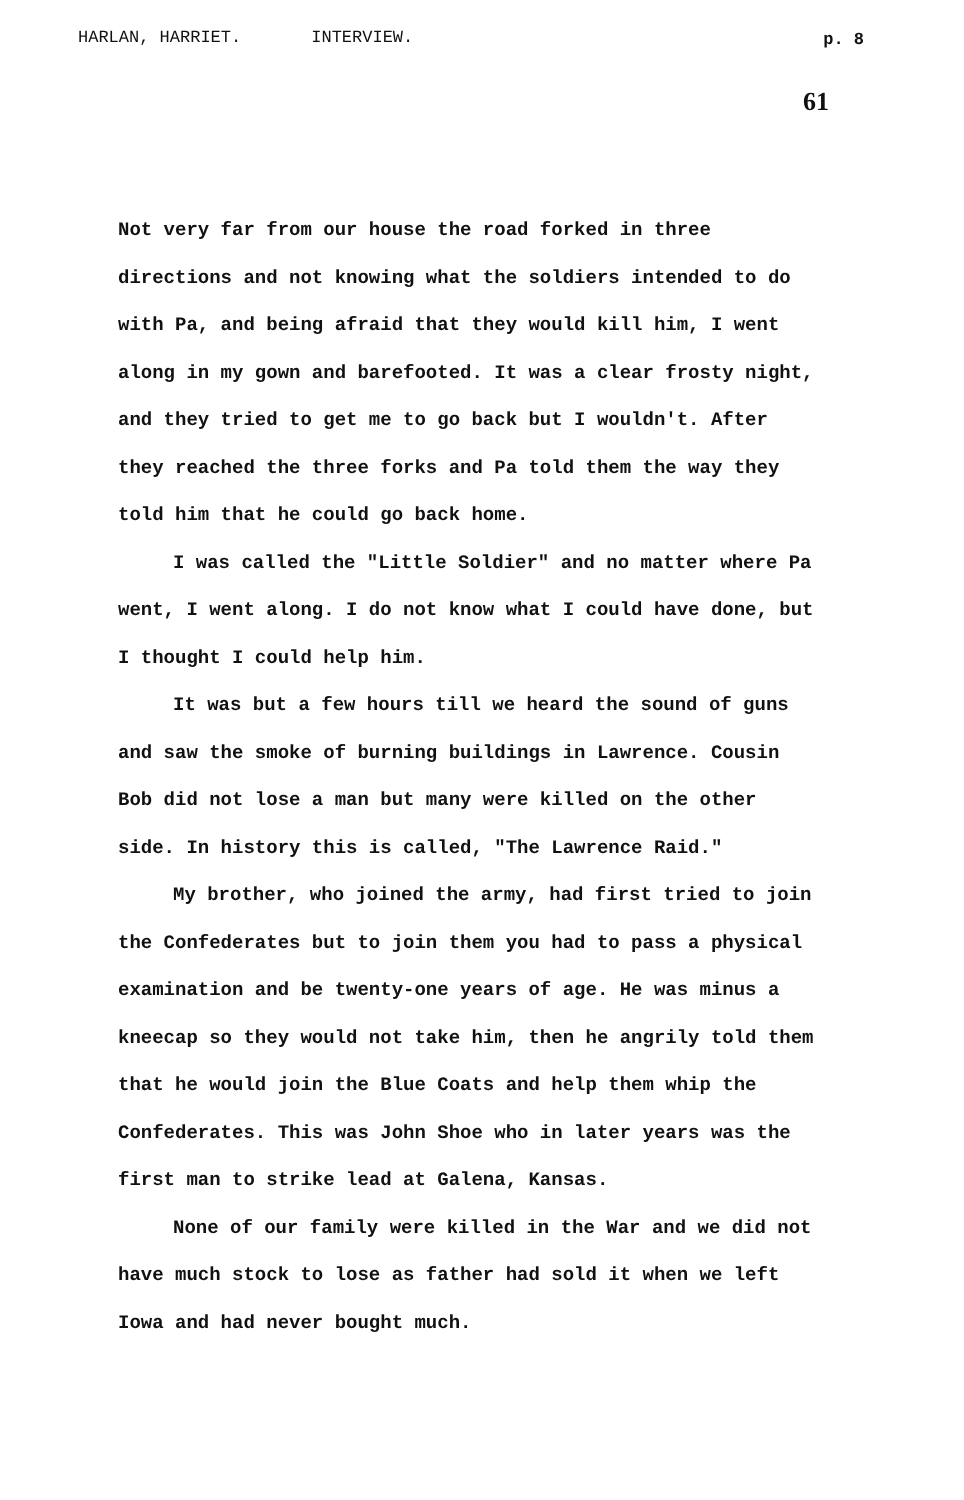HARLAN, HARRIET. INTERVIEW.
p. 8
61
Not very far from our house the road forked in three directions and not knowing what the soldiers intended to do with Pa, and being afraid that they would kill him, I went along in my gown and barefooted. It was a clear frosty night, and they tried to get me to go back but I wouldn't. After they reached the three forks and Pa told them the way they told him that he could go back home.
I was called the "Little Soldier" and no matter where Pa went, I went along. I do not know what I could have done, but I thought I could help him.
It was but a few hours till we heard the sound of guns and saw the smoke of burning buildings in Lawrence. Cousin Bob did not lose a man but many were killed on the other side. In history this is called, "The Lawrence Raid."
My brother, who joined the army, had first tried to join the Confederates but to join them you had to pass a physical examination and be twenty-one years of age. He was minus a kneecap so they would not take him, then he angrily told them that he would join the Blue Coats and help them whip the Confederates. This was John Shoe who in later years was the first man to strike lead at Galena, Kansas.
None of our family were killed in the War and we did not have much stock to lose as father had sold it when we left Iowa and had never bought much.